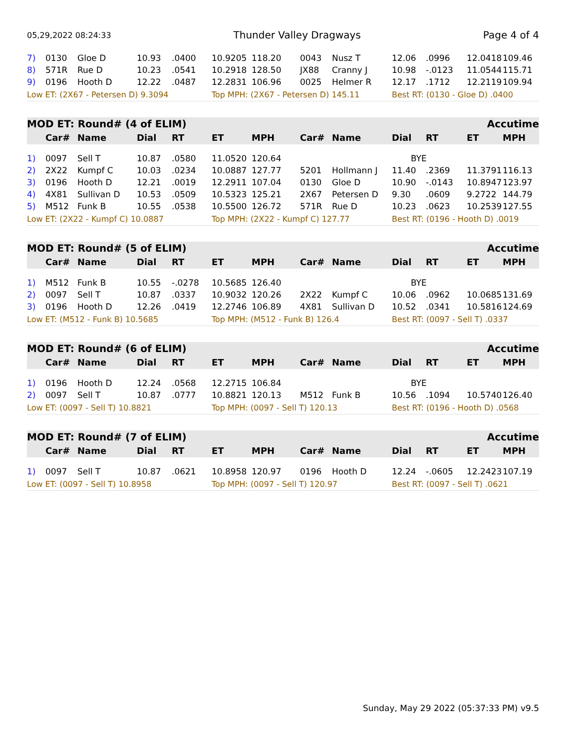05,29,2022 08:24:33 Thunder Valley Dragways Page 4 of 4
| 7) | 0130 | Gloe D | 10.93 | .0400 | 10.9205 | 118.20 | 0043 | Nusz T | 12.06 | .0996 | 12.0418 | 109.46 |
| 8) | 571R | Rue D | 10.23 | .0541 | 10.2918 | 128.50 | JX88 | Cranny J | 10.98 | -.0123 | 11.0544 | 115.71 |
| 9) | 0196 | Hooth D | 12.22 | .0487 | 12.2831 | 106.96 | 0025 | Helmer R | 12.17 | .1712 | 12.2119 | 109.94 |
| Low ET: (2X67 - Petersen D) 9.3094 | | | | | Top MPH: (2X67 - Petersen D) 145.11 | | | | Best RT: (0130 - Gloe D) .0400 | | | |
| MOD ET: Round# (4 of ELIM) | | | | | | | | | | | Accutime | |
| | Car# | Name | Dial | RT | ET | MPH | Car# | Name | Dial | RT | ET | MPH |
| 1) | 0097 | Sell T | 10.87 | .0580 | 11.0520 | 120.64 | | | BYE | | | |
| 2) | 2X22 | Kumpf C | 10.03 | .0234 | 10.0887 | 127.77 | 5201 | Hollmann J | 11.40 | .2369 | 11.3791 | 116.13 |
| 3) | 0196 | Hooth D | 12.21 | .0019 | 12.2911 | 107.04 | 0130 | Gloe D | 10.90 | -.0143 | 10.8947 | 123.97 |
| 4) | 4X81 | Sullivan D | 10.53 | .0509 | 10.5323 | 125.21 | 2X67 | Petersen D | 9.30 | .0609 | 9.2722 | 144.79 |
| 5) | M512 | Funk B | 10.55 | .0538 | 10.5500 | 126.72 | 571R | Rue D | 10.23 | .0623 | 10.2539 | 127.55 |
| Low ET: (2X22 - Kumpf C) 10.0887 | | | | | Top MPH: (2X22 - Kumpf C) 127.77 | | | | Best RT: (0196 - Hooth D) .0019 | | | |
| MOD ET: Round# (5 of ELIM) | | | | | | | | | | | Accutime | |
| | Car# | Name | Dial | RT | ET | MPH | Car# | Name | Dial | RT | ET | MPH |
| 1) | M512 | Funk B | 10.55 | -.0278 | 10.5685 | 126.40 | | | BYE | | | |
| 2) | 0097 | Sell T | 10.87 | .0337 | 10.9032 | 120.26 | 2X22 | Kumpf C | 10.06 | .0962 | 10.0685 | 131.69 |
| 3) | 0196 | Hooth D | 12.26 | .0419 | 12.2746 | 106.89 | 4X81 | Sullivan D | 10.52 | .0341 | 10.5816 | 124.69 |
| Low ET: (M512 - Funk B) 10.5685 | | | | | Top MPH: (M512 - Funk B) 126.4 | | | | Best RT: (0097 - Sell T) .0337 | | | |
| MOD ET: Round# (6 of ELIM) | | | | | | | | | | | Accutime | |
| | Car# | Name | Dial | RT | ET | MPH | Car# | Name | Dial | RT | ET | MPH |
| 1) | 0196 | Hooth D | 12.24 | .0568 | 12.2715 | 106.84 | | | BYE | | | |
| 2) | 0097 | Sell T | 10.87 | .0777 | 10.8821 | 120.13 | M512 | Funk B | 10.56 | .1094 | 10.5740 | 126.40 |
| Low ET: (0097 - Sell T) 10.8821 | | | | | Top MPH: (0097 - Sell T) 120.13 | | | | Best RT: (0196 - Hooth D) .0568 | | | |
| MOD ET: Round# (7 of ELIM) | | | | | | | | | | | Accutime | |
| | Car# | Name | Dial | RT | ET | MPH | Car# | Name | Dial | RT | ET | MPH |
| 1) | 0097 | Sell T | 10.87 | .0621 | 10.8958 | 120.97 | 0196 | Hooth D | 12.24 | -.0605 | 12.2423 | 107.19 |
| Low ET: (0097 - Sell T) 10.8958 | | | | | Top MPH: (0097 - Sell T) 120.97 | | | | Best RT: (0097 - Sell T) .0621 | | | |
Sunday, May 29 2022 (05:37:33 PM) v9.5